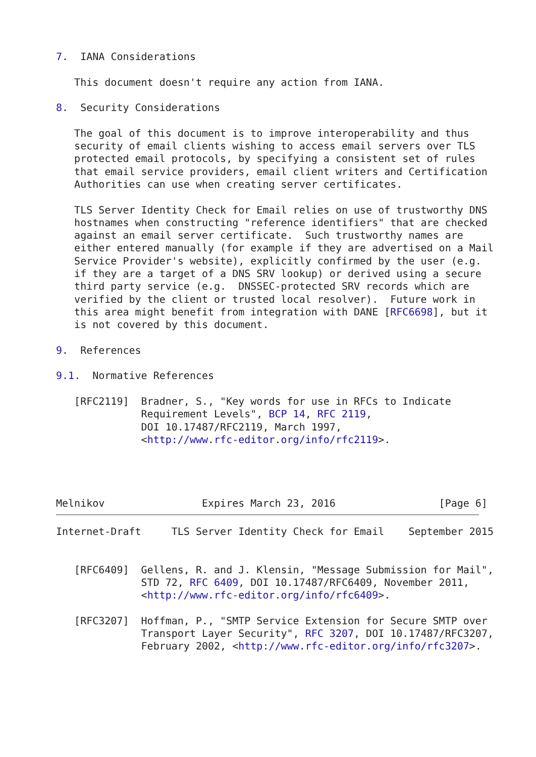7.  IANA Considerations

   This document doesn't require any action from IANA.

8.  Security Considerations

   The goal of this document is to improve interoperability and thus
   security of email clients wishing to access email servers over TLS
   protected email protocols, by specifying a consistent set of rules
   that email service providers, email client writers and Certification
   Authorities can use when creating server certificates.

   TLS Server Identity Check for Email relies on use of trustworthy DNS
   hostnames when constructing "reference identifiers" that are checked
   against an email server certificate.  Such trustworthy names are
   either entered manually (for example if they are advertised on a Mail
   Service Provider's website), explicitly confirmed by the user (e.g.
   if they are a target of a DNS SRV lookup) or derived using a secure
   third party service (e.g.  DNSSEC-protected SRV records which are
   verified by the client or trusted local resolver).  Future work in
   this area might benefit from integration with DANE [RFC6698], but it
   is not covered by this document.

9.  References

9.1.  Normative References

   [RFC2119]  Bradner, S., "Key words for use in RFCs to Indicate
              Requirement Levels", BCP 14, RFC 2119,
              DOI 10.17487/RFC2119, March 1997,
              <http://www.rfc-editor.org/info/rfc2119>.




Melnikov                Expires March 23, 2016                 [Page 6]
Internet-Draft     TLS Server Identity Check for Email    September 2015


   [RFC6409]  Gellens, R. and J. Klensin, "Message Submission for Mail",
              STD 72, RFC 6409, DOI 10.17487/RFC6409, November 2011,
              <http://www.rfc-editor.org/info/rfc6409>.

   [RFC3207]  Hoffman, P., "SMTP Service Extension for Secure SMTP over
              Transport Layer Security", RFC 3207, DOI 10.17487/RFC3207,
              February 2002, <http://www.rfc-editor.org/info/rfc3207>.